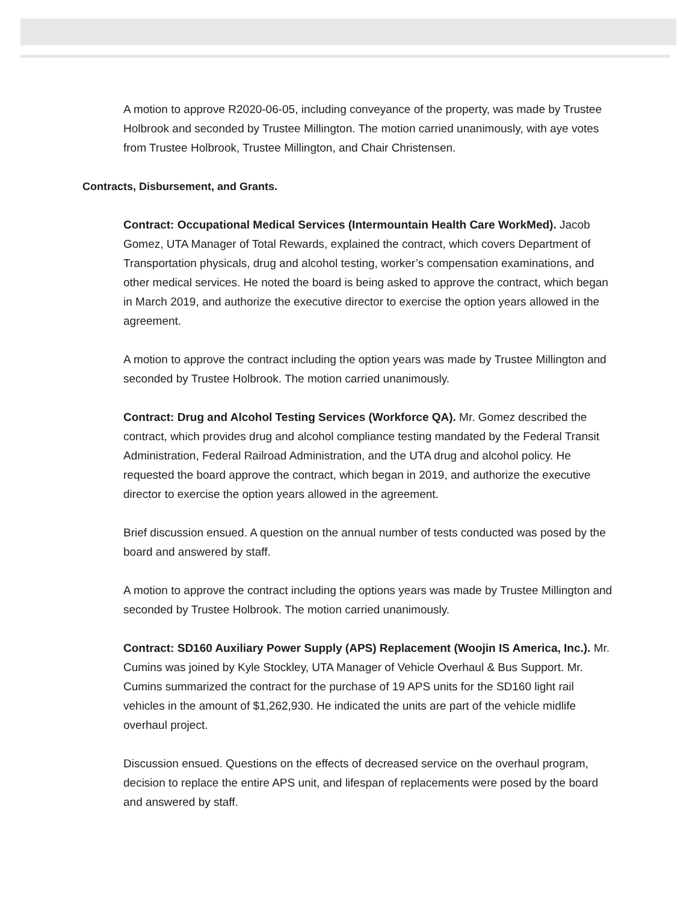A motion to approve R2020-06-05, including conveyance of the property, was made by Trustee Holbrook and seconded by Trustee Millington. The motion carried unanimously, with aye votes from Trustee Holbrook, Trustee Millington, and Chair Christensen.
Contracts, Disbursement, and Grants.
Contract: Occupational Medical Services (Intermountain Health Care WorkMed). Jacob Gomez, UTA Manager of Total Rewards, explained the contract, which covers Department of Transportation physicals, drug and alcohol testing, worker’s compensation examinations, and other medical services. He noted the board is being asked to approve the contract, which began in March 2019, and authorize the executive director to exercise the option years allowed in the agreement.
A motion to approve the contract including the option years was made by Trustee Millington and seconded by Trustee Holbrook. The motion carried unanimously.
Contract: Drug and Alcohol Testing Services (Workforce QA). Mr. Gomez described the contract, which provides drug and alcohol compliance testing mandated by the Federal Transit Administration, Federal Railroad Administration, and the UTA drug and alcohol policy. He requested the board approve the contract, which began in 2019, and authorize the executive director to exercise the option years allowed in the agreement.
Brief discussion ensued. A question on the annual number of tests conducted was posed by the board and answered by staff.
A motion to approve the contract including the options years was made by Trustee Millington and seconded by Trustee Holbrook. The motion carried unanimously.
Contract: SD160 Auxiliary Power Supply (APS) Replacement (Woojin IS America, Inc.). Mr. Cumins was joined by Kyle Stockley, UTA Manager of Vehicle Overhaul & Bus Support. Mr. Cumins summarized the contract for the purchase of 19 APS units for the SD160 light rail vehicles in the amount of $1,262,930. He indicated the units are part of the vehicle midlife overhaul project.
Discussion ensued. Questions on the effects of decreased service on the overhaul program, decision to replace the entire APS unit, and lifespan of replacements were posed by the board and answered by staff.